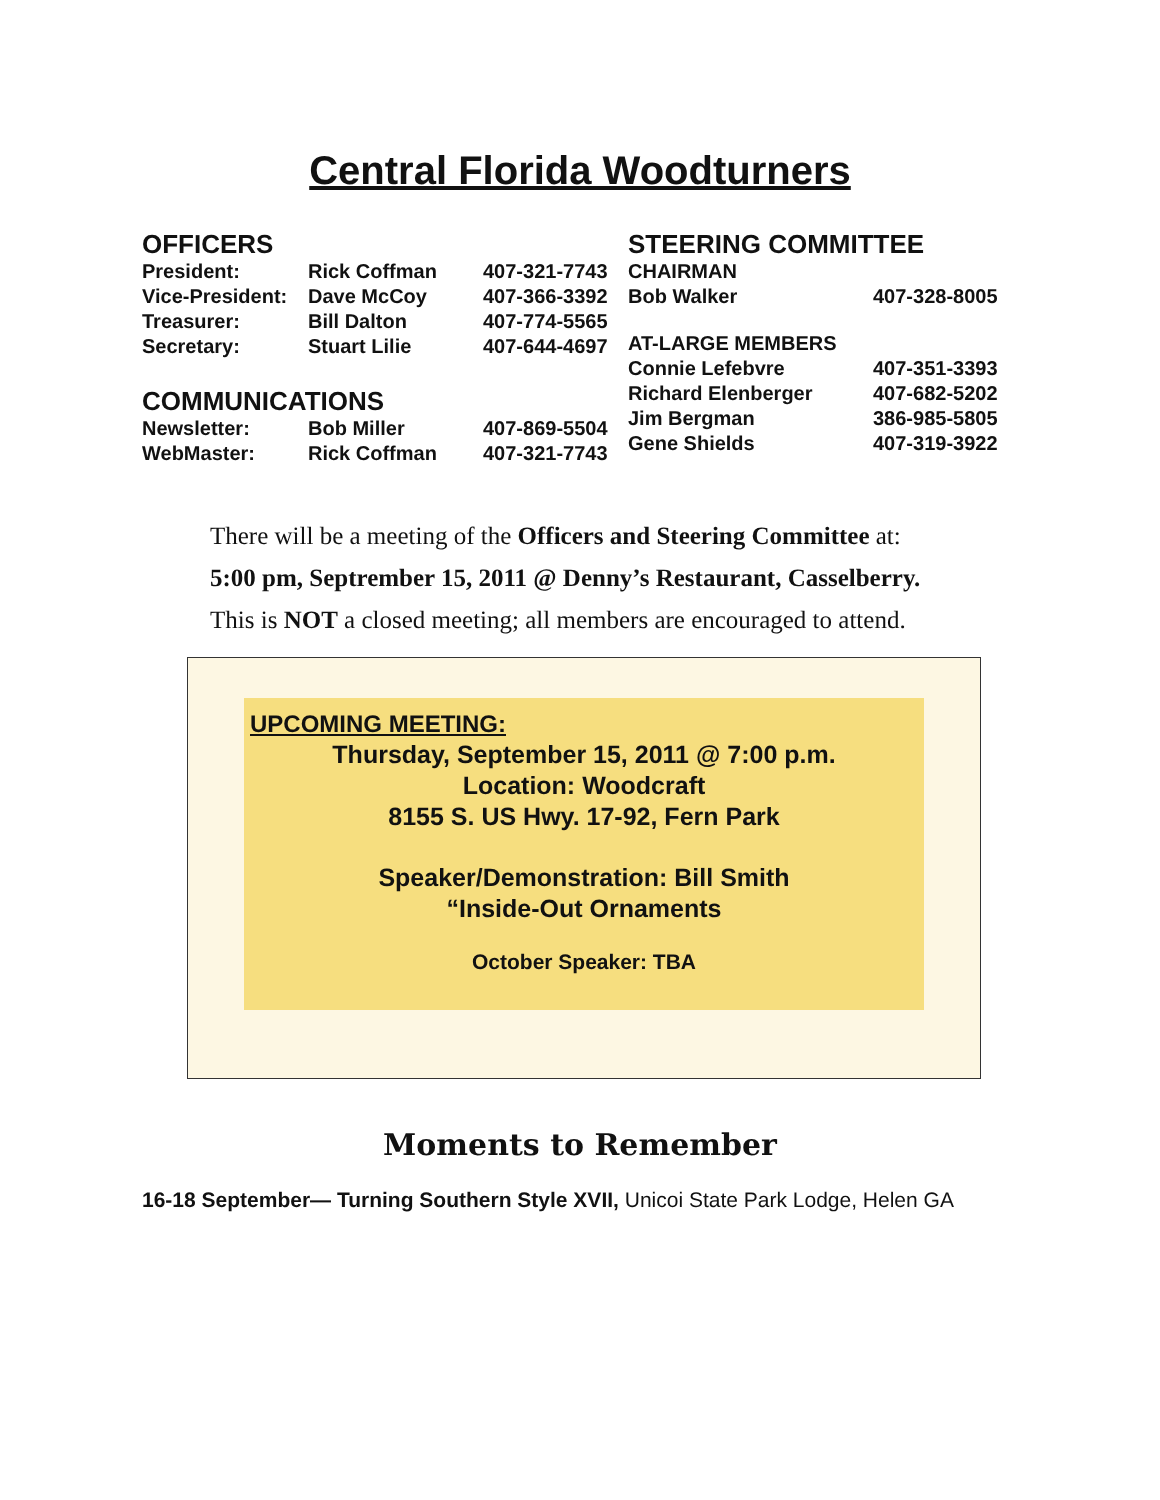Central Florida Woodturners
OFFICERS
| President: | Rick Coffman | 407-321-7743 |
| Vice-President: | Dave McCoy | 407-366-3392 |
| Treasurer: | Bill Dalton | 407-774-5565 |
| Secretary: | Stuart Lilie | 407-644-4697 |
COMMUNICATIONS
| Newsletter: | Bob Miller | 407-869-5504 |
| WebMaster: | Rick Coffman | 407-321-7743 |
STEERING COMMITTEE
| CHAIRMAN | |
| Bob Walker | 407-328-8005 |
| AT-LARGE MEMBERS | |
| Connie Lefebvre | 407-351-3393 |
| Richard Elenberger | 407-682-5202 |
| Jim Bergman | 386-985-5805 |
| Gene Shields | 407-319-3922 |
There will be a meeting of the Officers and Steering Committee at:
5:00 pm, Septrember 15, 2011 @ Denny’s Restaurant, Casselberry.
This is NOT a closed meeting; all members are encouraged to attend.
UPCOMING MEETING:
Thursday, September 15, 2011 @ 7:00 p.m.
Location: Woodcraft
8155 S. US Hwy. 17-92, Fern Park
Speaker/Demonstration: Bill Smith
“Inside-Out Ornaments
October Speaker: TBA
Moments to Remember
16-18 September— Turning Southern Style XVII, Unicoi State Park Lodge, Helen GA